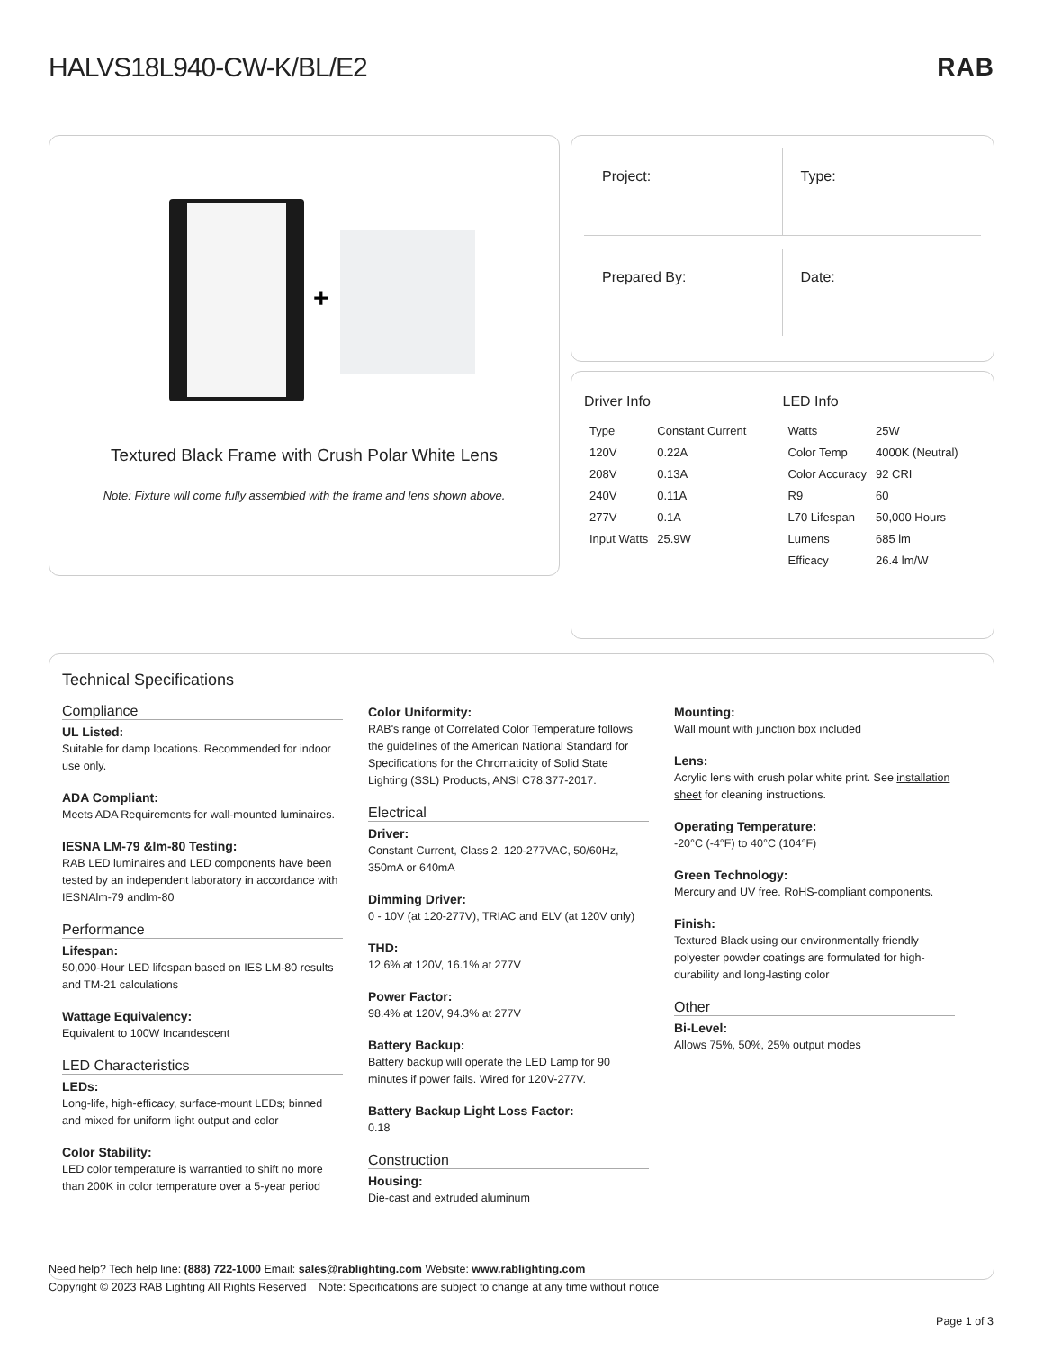HALVS18L940-CW-K/BL/E2 RAB
+
Textured Black Frame with Crush Polar White Lens
Note: Fixture will come fully assembled with the frame and lens shown above.
Project:
Type:
Prepared By:
Date:
Driver Info
| Type | Constant Current |
| 120V | 0.22A |
| 208V | 0.13A |
| 240V | 0.11A |
| 277V | 0.1A |
| Input Watts | 25.9W |
LED Info
| Watts | 25W |
| Color Temp | 4000K (Neutral) |
| Color Accuracy | 92 CRI |
| R9 | 60 |
| L70 Lifespan | 50,000 Hours |
| Lumens | 685 lm |
| Efficacy | 26.4 lm/W |
Technical Specifications
Compliance
UL Listed:
Suitable for damp locations. Recommended for indoor use only.
ADA Compliant:
Meets ADA Requirements for wall-mounted luminaires.
IESNA LM-79 &lm-80 Testing:
RAB LED luminaires and LED components have been tested by an independent laboratory in accordance with IESNAlm-79 andlm-80
Performance
Lifespan:
50,000-Hour LED lifespan based on IES LM-80 results and TM-21 calculations
Wattage Equivalency:
Equivalent to 100W Incandescent
LED Characteristics
LEDs:
Long-life, high-efficacy, surface-mount LEDs; binned and mixed for uniform light output and color
Color Stability:
LED color temperature is warrantied to shift no more than 200K in color temperature over a 5-year period
Color Uniformity:
RAB's range of Correlated Color Temperature follows the guidelines of the American National Standard for Specifications for the Chromaticity of Solid State Lighting (SSL) Products, ANSI C78.377-2017.
Electrical
Driver:
Constant Current, Class 2, 120-277VAC, 50/60Hz, 350mA or 640mA
Dimming Driver:
0 - 10V (at 120-277V), TRIAC and ELV (at 120V only)
THD:
12.6% at 120V, 16.1% at 277V
Power Factor:
98.4% at 120V, 94.3% at 277V
Battery Backup:
Battery backup will operate the LED Lamp for 90 minutes if power fails. Wired for 120V-277V.
Battery Backup Light Loss Factor:
0.18
Construction
Housing:
Die-cast and extruded aluminum
Mounting:
Wall mount with junction box included
Lens:
Acrylic lens with crush polar white print. See installation sheet for cleaning instructions.
Operating Temperature:
-20°C (-4°F) to 40°C (104°F)
Green Technology:
Mercury and UV free. RoHS-compliant components.
Finish:
Textured Black using our environmentally friendly polyester powder coatings are formulated for high-durability and long-lasting color
Other
Bi-Level:
Allows 75%, 50%, 25% output modes
Need help? Tech help line: (888) 722-1000 Email: sales@rablighting.com Website: www.rablighting.com
Copyright © 2023 RAB Lighting All Rights Reserved Note: Specifications are subject to change at any time without notice
Page 1 of 3